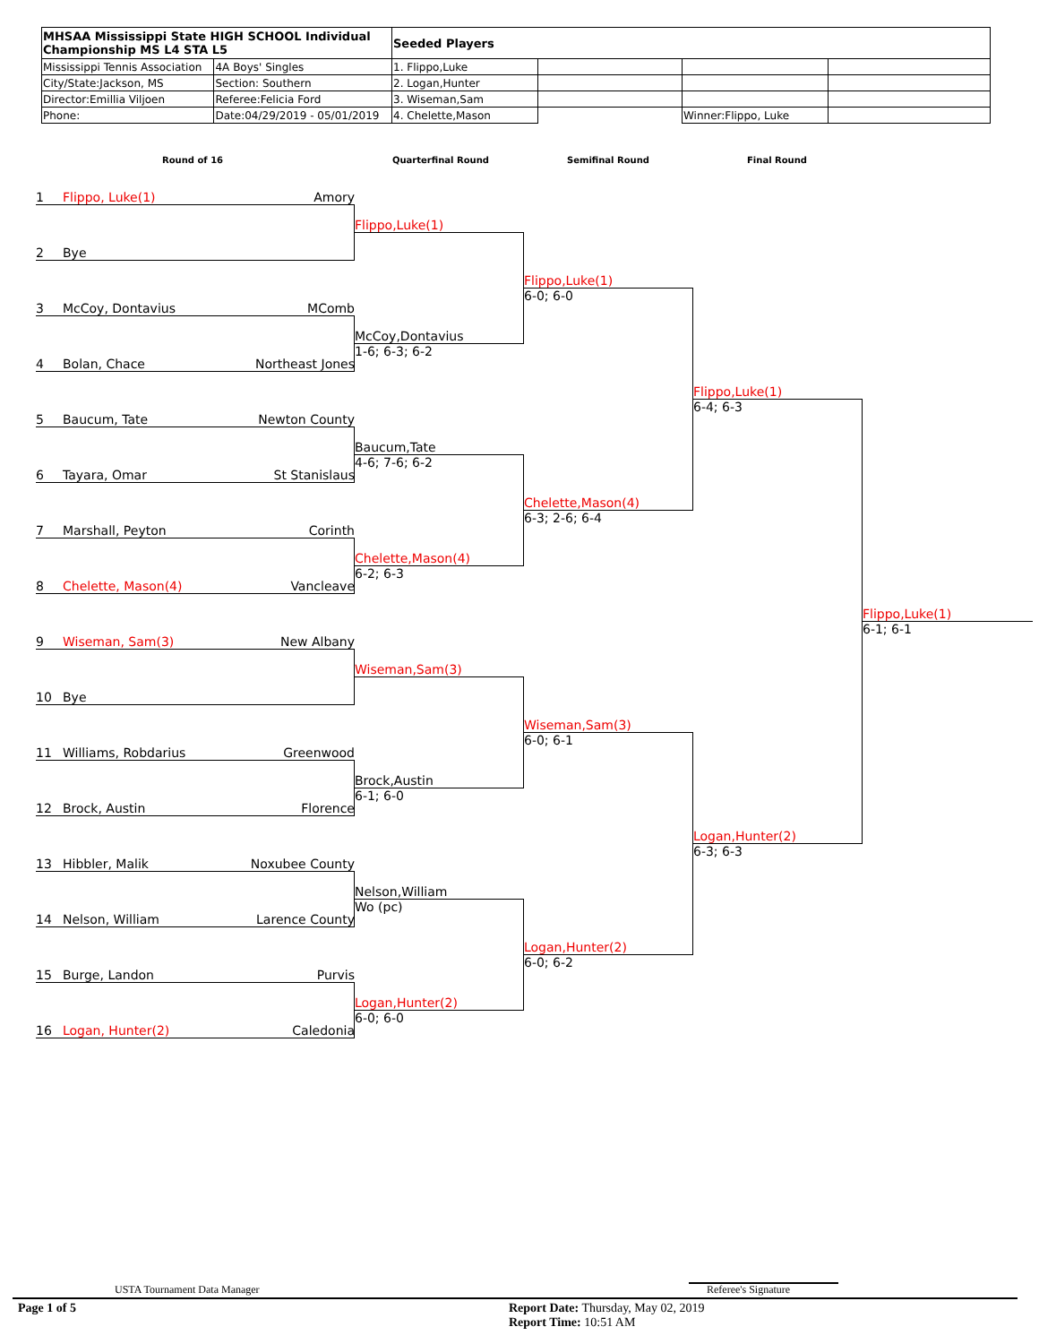| MHSAA Mississippi State HIGH SCHOOL Individual Championship MS L4 STA L5 | | Seeded Players | | | |
| Mississippi Tennis Association | 4A Boys' Singles | 1. Flippo,Luke | | | |
| City/State:Jackson, MS | Section: Southern | 2. Logan,Hunter | | | |
| Director:Emillia Viljoen | Referee:Felicia Ford | 3. Wiseman,Sam | | | |
| Phone: | Date:04/29/2019 - 05/01/2019 | 4. Chelette,Mason | | Winner:Flippo, Luke | |
Round of 16 Quarterfinal Round Semifinal Round Final Round
1 Flippo, Luke(1) Amory
Flippo,Luke(1)
2 Bye
Flippo,Luke(1)
6-0; 6-0
3 McCoy, Dontavius MComb
McCoy,Dontavius
1-6; 6-3; 6-2
4 Bolan, Chace Northeast Jones
Flippo,Luke(1)
6-4; 6-3
5 Baucum, Tate Newton County
Baucum,Tate
4-6; 7-6; 6-2
6 Tayara, Omar St Stanislaus
Chelette,Mason(4)
6-3; 2-6; 6-4
7 Marshall, Peyton Corinth
Chelette,Mason(4)
6-2; 6-3
8 Chelette, Mason(4) Vancleave
Flippo,Luke(1)
6-1; 6-1
9 Wiseman, Sam(3) New Albany
Wiseman,Sam(3)
10 Bye
Wiseman,Sam(3)
6-0; 6-1
11 Williams, Robdarius Greenwood
Brock,Austin
6-1; 6-0
12 Brock, Austin Florence
Logan,Hunter(2)
6-3; 6-3
13 Hibbler, Malik Noxubee County
Nelson,William
Wo (pc)
14 Nelson, William Larence County
Logan,Hunter(2)
6-0; 6-2
15 Burge, Landon Purvis
Logan,Hunter(2)
6-0; 6-0
16 Logan, Hunter(2) Caledonia
USTA Tournament Data Manager Referee's Signature
Page 1 of 5
Report Date: Thursday, May 02, 2019
Report Time: 10:51 AM